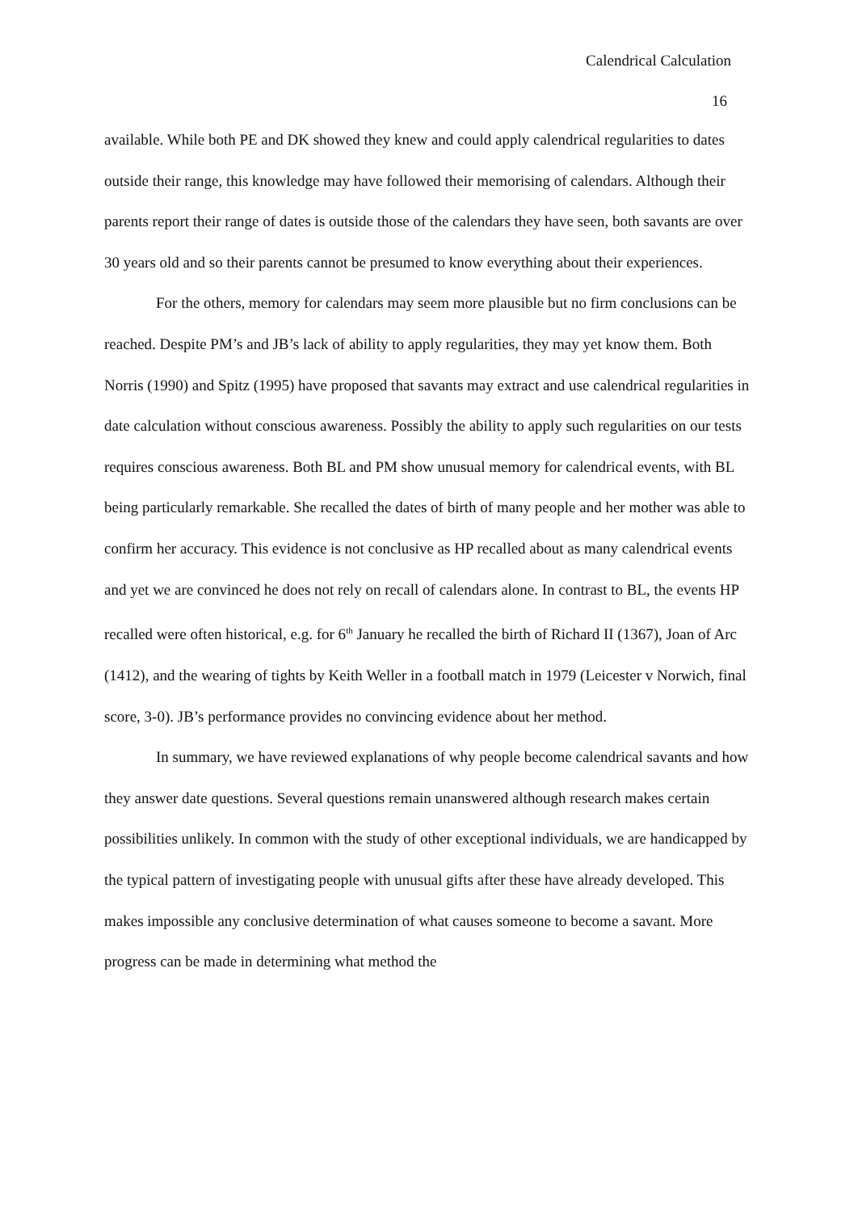Calendrical Calculation
16
available. While both PE and DK showed they knew and could apply calendrical regularities to dates outside their range, this knowledge may have followed their memorising of calendars. Although their parents report their range of dates is outside those of the calendars they have seen, both savants are over 30 years old and so their parents cannot be presumed to know everything about their experiences.
For the others, memory for calendars may seem more plausible but no firm conclusions can be reached. Despite PM’s and JB’s lack of ability to apply regularities, they may yet know them. Both Norris (1990) and Spitz (1995) have proposed that savants may extract and use calendrical regularities in date calculation without conscious awareness. Possibly the ability to apply such regularities on our tests requires conscious awareness. Both BL and PM show unusual memory for calendrical events, with BL being particularly remarkable. She recalled the dates of birth of many people and her mother was able to confirm her accuracy. This evidence is not conclusive as HP recalled about as many calendrical events and yet we are convinced he does not rely on recall of calendars alone. In contrast to BL, the events HP recalled were often historical, e.g. for 6<sup>th</sup> January he recalled the birth of Richard II (1367), Joan of Arc (1412), and the wearing of tights by Keith Weller in a football match in 1979 (Leicester v Norwich, final score, 3-0). JB’s performance provides no convincing evidence about her method.
In summary, we have reviewed explanations of why people become calendrical savants and how they answer date questions. Several questions remain unanswered although research makes certain possibilities unlikely. In common with the study of other exceptional individuals, we are handicapped by the typical pattern of investigating people with unusual gifts after these have already developed. This makes impossible any conclusive determination of what causes someone to become a savant. More progress can be made in determining what method the